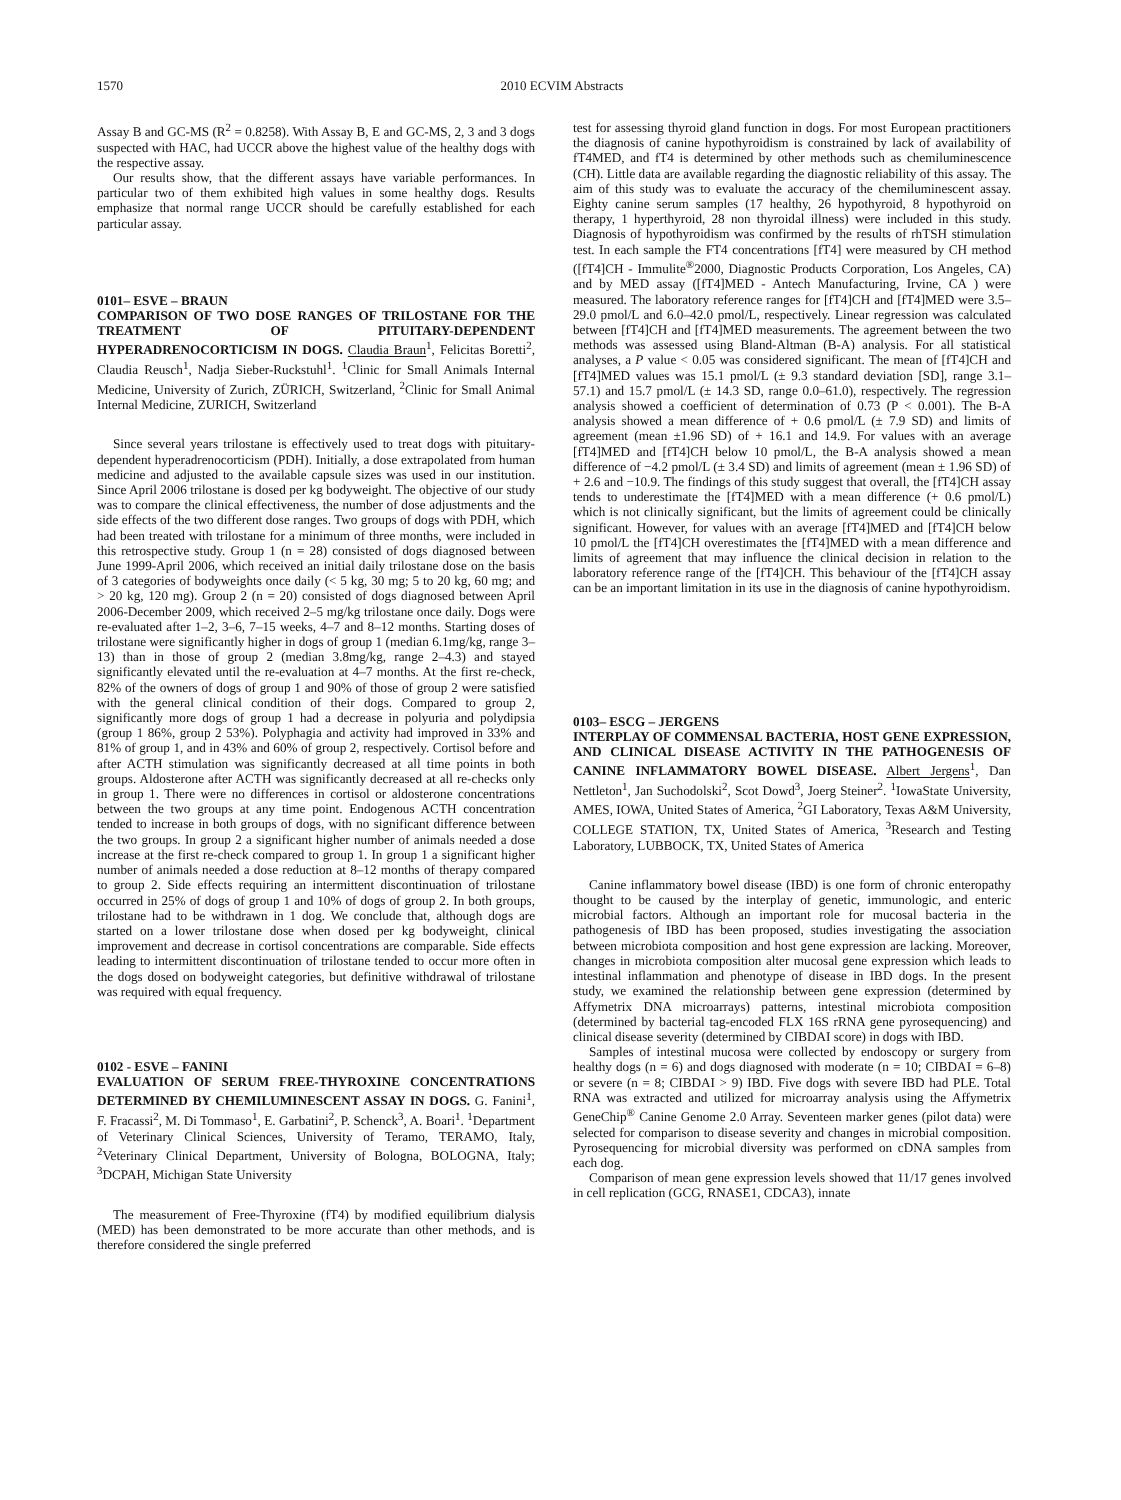1570 2010 ECVIM Abstracts
Assay B and GC-MS (R<sup>2</sup> = 0.8258). With Assay B, E and GC-MS, 2, 3 and 3 dogs suspected with HAC, had UCCR above the highest value of the healthy dogs with the respective assay.
Our results show, that the different assays have variable performances. In particular two of them exhibited high values in some healthy dogs. Results emphasize that normal range UCCR should be carefully established for each particular assay.
0101– ESVE – BRAUN
COMPARISON OF TWO DOSE RANGES OF TRILOSTANE FOR THE TREATMENT OF PITUITARY-DEPENDENT HYPERADRENOCORTICISM IN DOGS. Claudia Braun<sup>1</sup>, Felicitas Boretti<sup>2</sup>, Claudia Reusch<sup>1</sup>, Nadja Sieber-Ruckstuhl<sup>1</sup>. <sup>1</sup>Clinic for Small Animals Internal Medicine, University of Zurich, ZÜRICH, Switzerland, <sup>2</sup>Clinic for Small Animal Internal Medicine, ZURICH, Switzerland
Since several years trilostane is effectively used to treat dogs with pituitary-dependent hyperadrenocorticism (PDH). Initially, a dose extrapolated from human medicine and adjusted to the available capsule sizes was used in our institution. Since April 2006 trilostane is dosed per kg bodyweight. The objective of our study was to compare the clinical effectiveness, the number of dose adjustments and the side effects of the two different dose ranges. Two groups of dogs with PDH, which had been treated with trilostane for a minimum of three months, were included in this retrospective study. Group 1 (n = 28) consisted of dogs diagnosed between June 1999-April 2006, which received an initial daily trilostane dose on the basis of 3 categories of bodyweights once daily (< 5 kg, 30 mg; 5 to 20 kg, 60 mg; and > 20 kg, 120 mg). Group 2 (n = 20) consisted of dogs diagnosed between April 2006-December 2009, which received 2–5 mg/kg trilostane once daily. Dogs were re-evaluated after 1–2, 3–6, 7–15 weeks, 4–7 and 8–12 months. Starting doses of trilostane were significantly higher in dogs of group 1 (median 6.1mg/kg, range 3–13) than in those of group 2 (median 3.8mg/kg, range 2–4.3) and stayed significantly elevated until the re-evaluation at 4–7 months. At the first re-check, 82% of the owners of dogs of group 1 and 90% of those of group 2 were satisfied with the general clinical condition of their dogs. Compared to group 2, significantly more dogs of group 1 had a decrease in polyuria and polydipsia (group 1 86%, group 2 53%). Polyphagia and activity had improved in 33% and 81% of group 1, and in 43% and 60% of group 2, respectively. Cortisol before and after ACTH stimulation was significantly decreased at all time points in both groups. Aldosterone after ACTH was significantly decreased at all re-checks only in group 1. There were no differences in cortisol or aldosterone concentrations between the two groups at any time point. Endogenous ACTH concentration tended to increase in both groups of dogs, with no significant difference between the two groups. In group 2 a significant higher number of animals needed a dose increase at the first re-check compared to group 1. In group 1 a significant higher number of animals needed a dose reduction at 8–12 months of therapy compared to group 2. Side effects requiring an intermittent discontinuation of trilostane occurred in 25% of dogs of group 1 and 10% of dogs of group 2. In both groups, trilostane had to be withdrawn in 1 dog. We conclude that, although dogs are started on a lower trilostane dose when dosed per kg bodyweight, clinical improvement and decrease in cortisol concentrations are comparable. Side effects leading to intermittent discontinuation of trilostane tended to occur more often in the dogs dosed on bodyweight categories, but definitive withdrawal of trilostane was required with equal frequency.
0102 - ESVE – FANINI
EVALUATION OF SERUM FREE-THYROXINE CONCENTRATIONS DETERMINED BY CHEMILUMINESCENT ASSAY IN DOGS. G. Fanini<sup>1</sup>, F. Fracassi<sup>2</sup>, M. Di Tommaso<sup>1</sup>, E. Garbatini<sup>2</sup>, P. Schenck<sup>3</sup>, A. Boari<sup>1</sup>. <sup>1</sup>Department of Veterinary Clinical Sciences, University of Teramo, TERAMO, Italy, <sup>2</sup>Veterinary Clinical Department, University of Bologna, BOLOGNA, Italy; <sup>3</sup>DCPAH, Michigan State University
The measurement of Free-Thyroxine (fT4) by modified equilibrium dialysis (MED) has been demonstrated to be more accurate than other methods, and is therefore considered the single preferred
test for assessing thyroid gland function in dogs. For most European practitioners the diagnosis of canine hypothyroidism is constrained by lack of availability of fT4MED, and fT4 is determined by other methods such as chemiluminescence (CH). Little data are available regarding the diagnostic reliability of this assay. The aim of this study was to evaluate the accuracy of the chemiluminescent assay. Eighty canine serum samples (17 healthy, 26 hypothyroid, 8 hypothyroid on therapy, 1 hyperthyroid, 28 non thyroidal illness) were included in this study. Diagnosis of hypothyroidism was confirmed by the results of rhTSH stimulation test. In each sample the FT4 concentrations [fT4] were measured by CH method ([fT4]CH - Immulite<sup>®</sup>2000, Diagnostic Products Corporation, Los Angeles, CA) and by MED assay ([fT4]MED - Antech Manufacturing, Irvine, CA ) were measured. The laboratory reference ranges for [fT4]CH and [fT4]MED were 3.5–29.0 pmol/L and 6.0–42.0 pmol/L, respectively. Linear regression was calculated between [fT4]CH and [fT4]MED measurements. The agreement between the two methods was assessed using Bland-Altman (B-A) analysis. For all statistical analyses, a P value < 0.05 was considered significant. The mean of [fT4]CH and [fT4]MED values was 15.1 pmol/L (± 9.3 standard deviation [SD], range 3.1–57.1) and 15.7 pmol/L (± 14.3 SD, range 0.0–61.0), respectively. The regression analysis showed a coefficient of determination of 0.73 (P < 0.001). The B-A analysis showed a mean difference of + 0.6 pmol/L (± 7.9 SD) and limits of agreement (mean ±1.96 SD) of + 16.1 and 14.9. For values with an average [fT4]MED and [fT4]CH below 10 pmol/L, the B-A analysis showed a mean difference of −4.2 pmol/L (± 3.4 SD) and limits of agreement (mean ± 1.96 SD) of + 2.6 and −10.9. The findings of this study suggest that overall, the [fT4]CH assay tends to underestimate the [fT4]MED with a mean difference (+ 0.6 pmol/L) which is not clinically significant, but the limits of agreement could be clinically significant. However, for values with an average [fT4]MED and [fT4]CH below 10 pmol/L the [fT4]CH overestimates the [fT4]MED with a mean difference and limits of agreement that may influence the clinical decision in relation to the laboratory reference range of the [fT4]CH. This behaviour of the [fT4]CH assay can be an important limitation in its use in the diagnosis of canine hypothyroidism.
0103– ESCG – JERGENS
INTERPLAY OF COMMENSAL BACTERIA, HOST GENE EXPRESSION, AND CLINICAL DISEASE ACTIVITY IN THE PATHOGENESIS OF CANINE INFLAMMATORY BOWEL DISEASE. Albert Jergens<sup>1</sup>, Dan Nettleton<sup>1</sup>, Jan Suchodolski<sup>2</sup>, Scot Dowd<sup>3</sup>, Joerg Steiner<sup>2</sup>. <sup>1</sup>IowaState University, AMES, IOWA, United States of America, <sup>2</sup>GI Laboratory, Texas A&M University, COLLEGE STATION, TX, United States of America, <sup>3</sup>Research and Testing Laboratory, LUBBOCK, TX, United States of America
Canine inflammatory bowel disease (IBD) is one form of chronic enteropathy thought to be caused by the interplay of genetic, immunologic, and enteric microbial factors. Although an important role for mucosal bacteria in the pathogenesis of IBD has been proposed, studies investigating the association between microbiota composition and host gene expression are lacking. Moreover, changes in microbiota composition alter mucosal gene expression which leads to intestinal inflammation and phenotype of disease in IBD dogs. In the present study, we examined the relationship between gene expression (determined by Affymetrix DNA microarrays) patterns, intestinal microbiota composition (determined by bacterial tag-encoded FLX 16S rRNA gene pyrosequencing) and clinical disease severity (determined by CIBDAI score) in dogs with IBD.
Samples of intestinal mucosa were collected by endoscopy or surgery from healthy dogs (n = 6) and dogs diagnosed with moderate (n = 10; CIBDAI = 6–8) or severe (n = 8; CIBDAI > 9) IBD. Five dogs with severe IBD had PLE. Total RNA was extracted and utilized for microarray analysis using the Affymetrix GeneChip<sup>®</sup> Canine Genome 2.0 Array. Seventeen marker genes (pilot data) were selected for comparison to disease severity and changes in microbial composition. Pyrosequencing for microbial diversity was performed on cDNA samples from each dog.
Comparison of mean gene expression levels showed that 11/17 genes involved in cell replication (GCG, RNASE1, CDCA3), innate